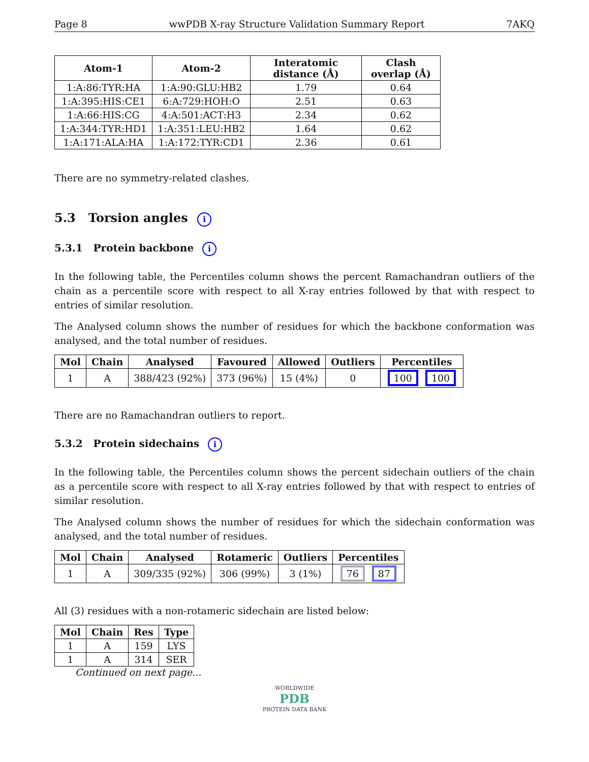Page 8 wwPDB X-ray Structure Validation Summary Report 7AKQ
| Atom-1 | Atom-2 | Interatomic distance (Å) | Clash overlap (Å) |
| --- | --- | --- | --- |
| 1:A:86:TYR:HA | 1:A:90:GLU:HB2 | 1.79 | 0.64 |
| 1:A:395:HIS:CE1 | 6:A:729:HOH:O | 2.51 | 0.63 |
| 1:A:66:HIS:CG | 4:A:501:ACT:H3 | 2.34 | 0.62 |
| 1:A:344:TYR:HD1 | 1:A:351:LEU:HB2 | 1.64 | 0.62 |
| 1:A:171:ALA:HA | 1:A:172:TYR:CD1 | 2.36 | 0.61 |
There are no symmetry-related clashes.
5.3 Torsion angles i
5.3.1 Protein backbone i
In the following table, the Percentiles column shows the percent Ramachandran outliers of the chain as a percentile score with respect to all X-ray entries followed by that with respect to entries of similar resolution.
The Analysed column shows the number of residues for which the backbone conformation was analysed, and the total number of residues.
| Mol | Chain | Analysed | Favoured | Allowed | Outliers | Percentiles |
| --- | --- | --- | --- | --- | --- | --- |
| 1 | A | 388/423 (92%) | 373 (96%) | 15 (4%) | 0 | 100 100 |
There are no Ramachandran outliers to report.
5.3.2 Protein sidechains i
In the following table, the Percentiles column shows the percent sidechain outliers of the chain as a percentile score with respect to all X-ray entries followed by that with respect to entries of similar resolution.
The Analysed column shows the number of residues for which the sidechain conformation was analysed, and the total number of residues.
| Mol | Chain | Analysed | Rotameric | Outliers | Percentiles |
| --- | --- | --- | --- | --- | --- |
| 1 | A | 309/335 (92%) | 306 (99%) | 3 (1%) | 76 87 |
All (3) residues with a non-rotameric sidechain are listed below:
| Mol | Chain | Res | Type |
| --- | --- | --- | --- |
| 1 | A | 159 | LYS |
| 1 | A | 314 | SER |
Continued on next page...
WORLDWIDE
PDB
PROTEIN DATA BANK